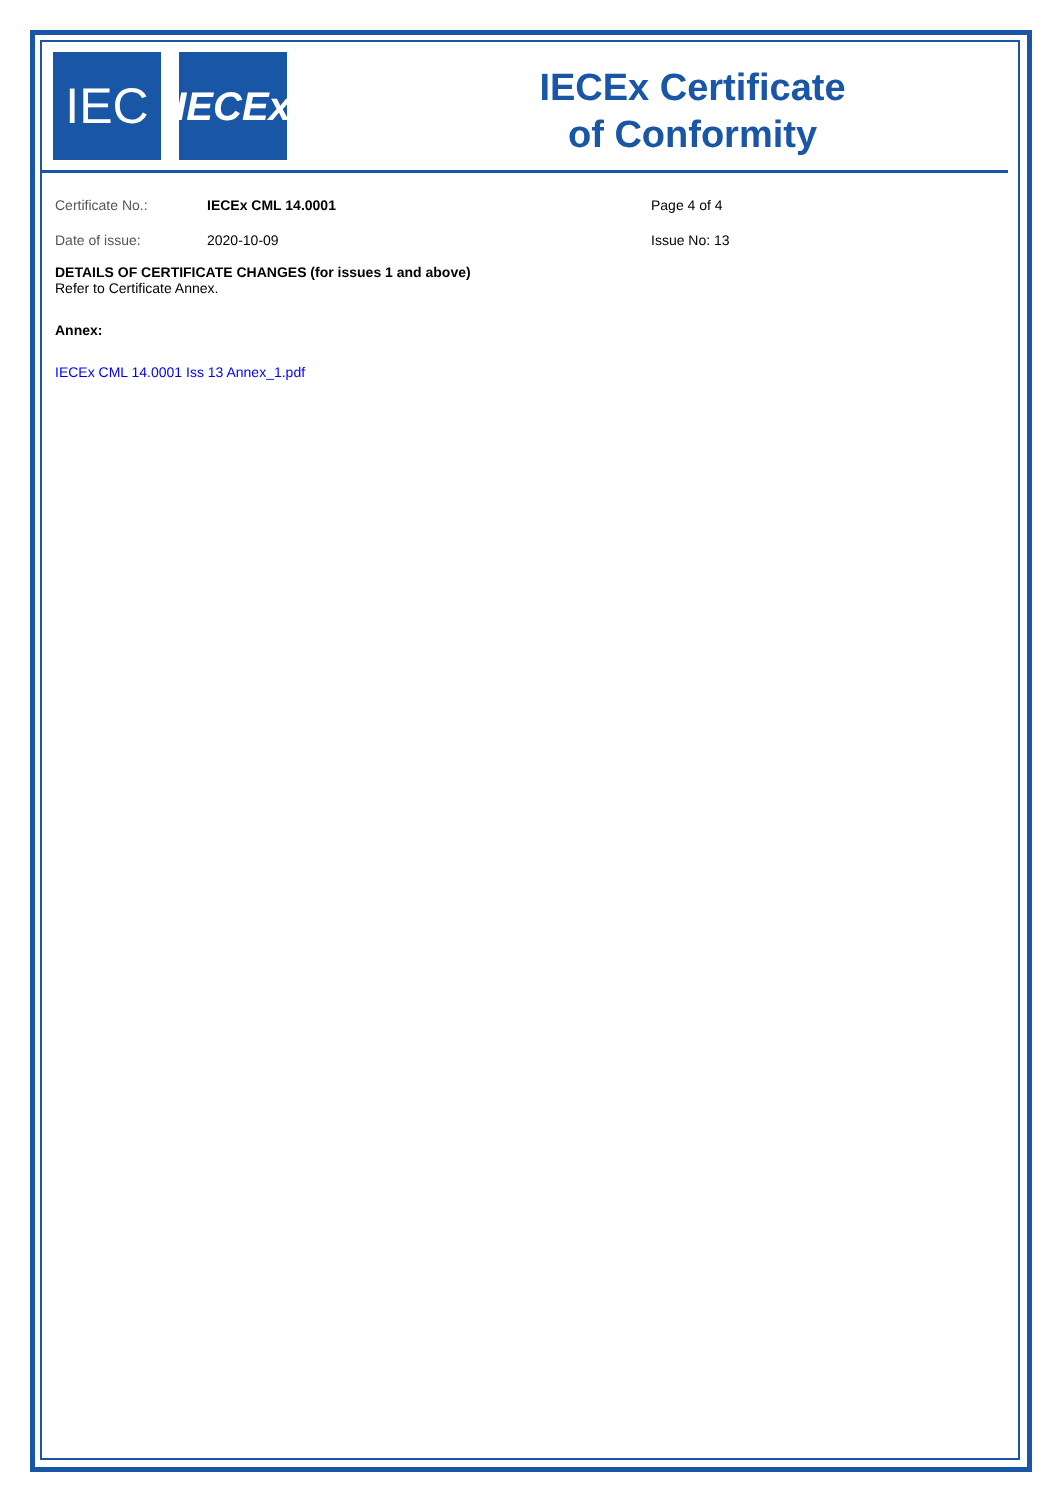IEC
IECEx
IECEx Certificate
of Conformity
Certificate No.:
Date of issue:
IECEx CML 14.0001
2020-10-09
Page 4 of 4
Issue No: 13
DETAILS OF CERTIFICATE CHANGES (for issues 1 and above)
Refer to Certificate Annex.
Annex:
IECEx CML 14.0001 Iss 13 Annex_1.pdf